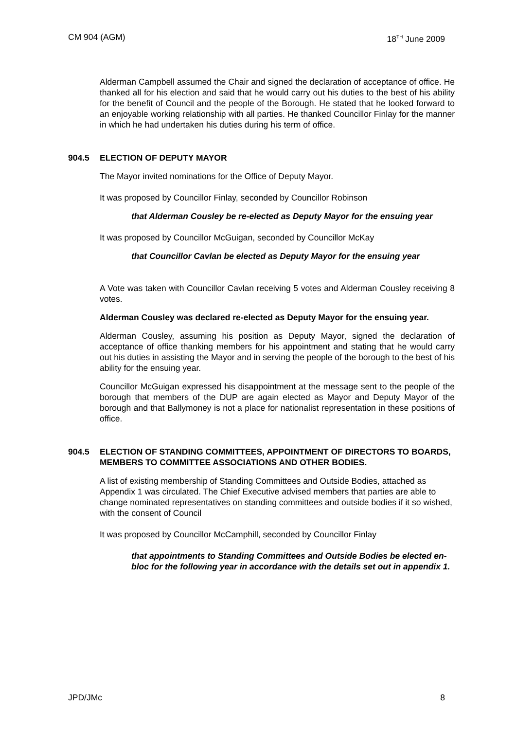CM 904 (AGM) 18<sup>TH</sup> June 2009
Alderman Campbell assumed the Chair and signed the declaration of acceptance of office. He thanked all for his election and said that he would carry out his duties to the best of his ability for the benefit of Council and the people of the Borough. He stated that he looked forward to an enjoyable working relationship with all parties. He thanked Councillor Finlay for the manner in which he had undertaken his duties during his term of office.
904.5 ELECTION OF DEPUTY MAYOR
The Mayor invited nominations for the Office of Deputy Mayor.
It was proposed by Councillor Finlay, seconded by Councillor Robinson
that Alderman Cousley be re-elected as Deputy Mayor for the ensuing year
It was proposed by Councillor McGuigan, seconded by Councillor McKay
that Councillor Cavlan be elected as Deputy Mayor for the ensuing year
A Vote was taken with Councillor Cavlan receiving 5 votes and Alderman Cousley receiving 8 votes.
Alderman Cousley was declared re-elected as Deputy Mayor for the ensuing year.
Alderman Cousley, assuming his position as Deputy Mayor, signed the declaration of acceptance of office thanking members for his appointment and stating that he would carry out his duties in assisting the Mayor and in serving the people of the borough to the best of his ability for the ensuing year.
Councillor McGuigan expressed his disappointment at the message sent to the people of the borough that members of the DUP are again elected as Mayor and Deputy Mayor of the borough and that Ballymoney is not a place for nationalist representation in these positions of office.
904.5 ELECTION OF STANDING COMMITTEES, APPOINTMENT OF DIRECTORS TO BOARDS, MEMBERS TO COMMITTEE ASSOCIATIONS AND OTHER BODIES.
A list of existing membership of Standing Committees and Outside Bodies, attached as Appendix 1 was circulated. The Chief Executive advised members that parties are able to change nominated representatives on standing committees and outside bodies if it so wished, with the consent of Council
It was proposed by Councillor McCamphill, seconded by Councillor Finlay
that appointments to Standing Committees and Outside Bodies be elected en-bloc for the following year in accordance with the details set out in appendix 1.
JPD/JMc 8